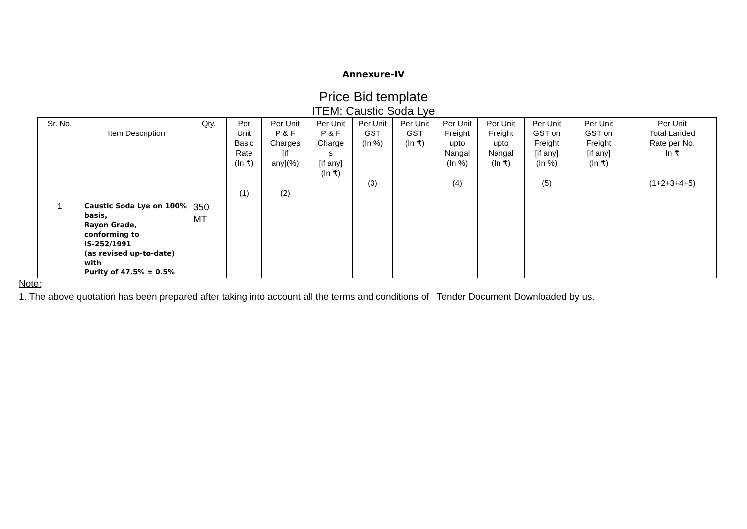Annexure-IV
Price Bid template
ITEM: Caustic Soda Lye
| Sr. No. | Item Description | Qty. | Per Unit Basic Rate (In ₹) (1) | Per Unit P & F Charges [if any](%) (2) | Per Unit P & F Charge s [if any] (In ₹) | Per Unit GST (In %) (3) | Per Unit GST (In ₹) | Per Unit Freight upto Nangal (In %) (4) | Per Unit Freight upto Nangal (In ₹) | Per Unit GST on Freight [if any] (In %) (5) | Per Unit GST on Freight [if any] (In ₹) | Per Unit Total Landed Rate per No. In ₹ (1+2+3+4+5) |
| --- | --- | --- | --- | --- | --- | --- | --- | --- | --- | --- | --- | --- |
| 1 | Caustic Soda Lye on 100% basis, Rayon Grade, conforming to IS-252/1991 (as revised up-to-date) with Purity of 47.5% ± 0.5% | 350 MT | | | | | | | | | | |
Note:
1. The above quotation has been prepared after taking into account all the terms and conditions of Tender Document Downloaded by us.